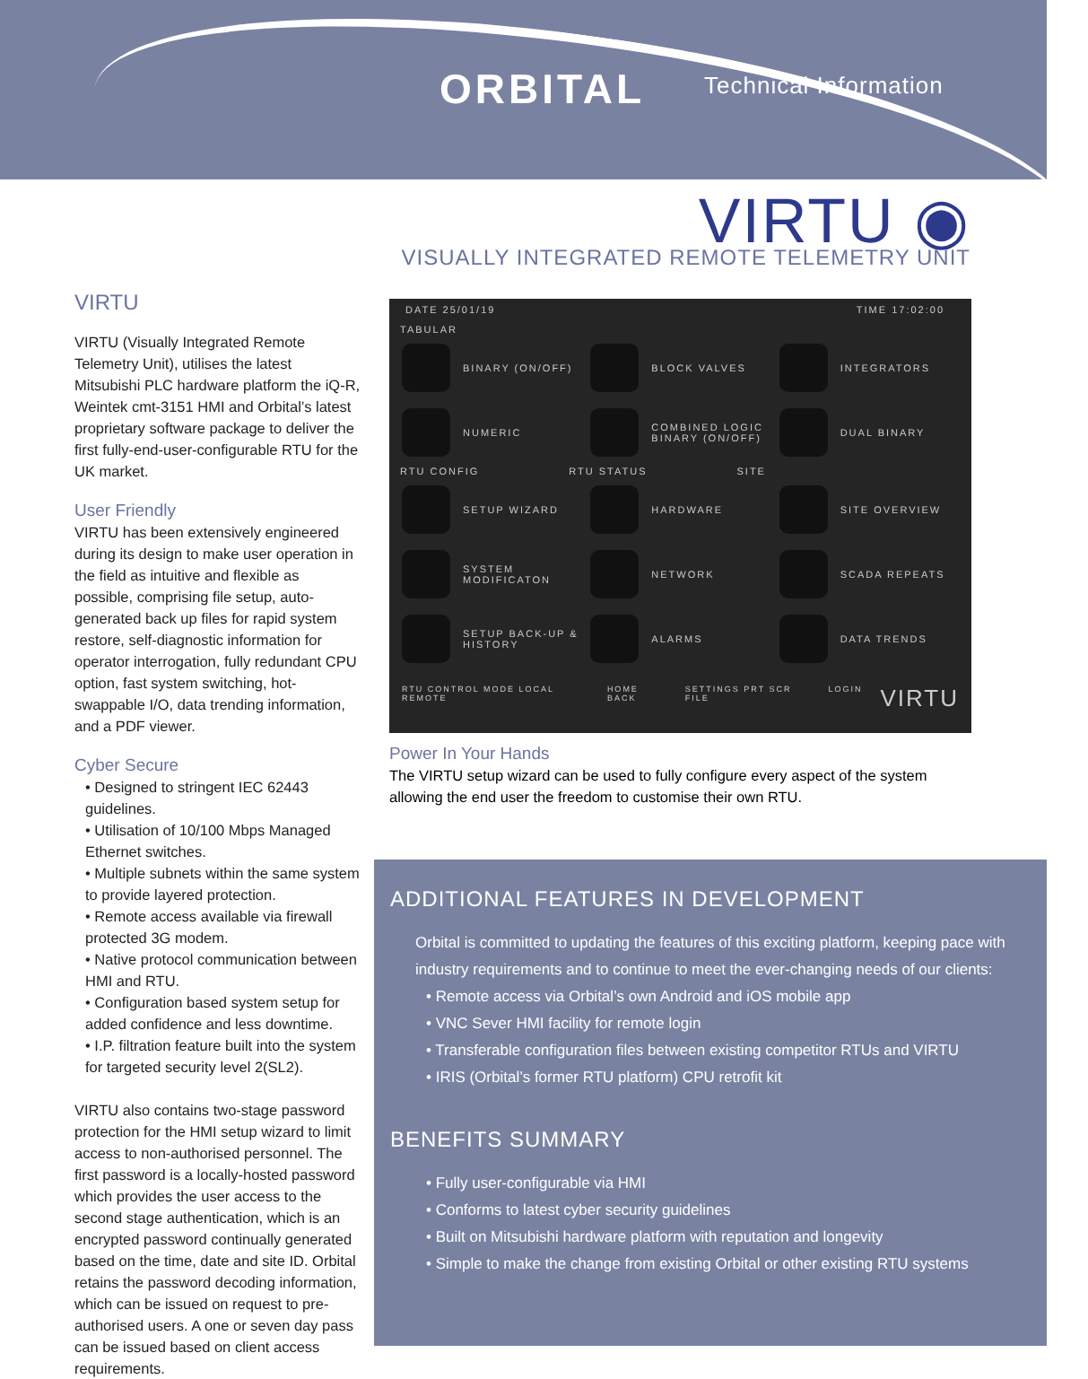ORBITAL Technical Information
VIRTU ◉
VISUALLY INTEGRATED REMOTE TELEMETRY UNIT
VIRTU
VIRTU (Visually Integrated Remote Telemetry Unit), utilises the latest Mitsubishi PLC hardware platform the iQ-R, Weintek cmt-3151 HMI and Orbital’s latest proprietary software package to deliver the first fully-end-user-configurable RTU for the UK market.
User Friendly
VIRTU has been extensively engineered during its design to make user operation in the field as intuitive and flexible as possible, comprising file setup, auto-generated back up files for rapid system restore, self-diagnostic information for operator interrogation, fully redundant CPU option, fast system switching, hot-swappable I/O, data trending information, and a PDF viewer.
Cyber Secure
• Designed to stringent IEC 62443 guidelines.
• Utilisation of 10/100 Mbps Managed Ethernet switches.
• Multiple subnets within the same system to provide layered protection.
• Remote access available via firewall protected 3G modem.
• Native protocol communication between HMI and RTU.
• Configuration based system setup for added confidence and less downtime.
• I.P. filtration feature built into the system for targeted security level 2(SL2).
VIRTU also contains two-stage password protection for the HMI setup wizard to limit access to non-authorised personnel. The first password is a locally-hosted password which provides the user access to the second stage authentication, which is an encrypted password continually generated based on the time, date and site ID. Orbital retains the password decoding information, which can be issued on request to pre-authorised users. A one or seven day pass can be issued based on client access requirements.
DATE 25/01/19 TIME 17:02:00
TABULAR
BINARY (ON/OFF)
BLOCK VALVES
INTEGRATORS
NUMERIC
COMBINED LOGIC BINARY (ON/OFF)
DUAL BINARY
RTU CONFIG RTU STATUS SITE
SETUP WIZARD
HARDWARE
SITE OVERVIEW
SYSTEM MODIFICATON
NETWORK
SCADA REPEATS
SETUP BACK-UP & HISTORY
ALARMS
DATA TRENDS
RTU CONTROL MODE LOCAL REMOTE HOME BACK SETTINGS PRT SCR FILE LOGIN VIRTU
Power In Your Hands
The VIRTU setup wizard can be used to fully configure every aspect of the system allowing the end user the freedom to customise their own RTU.
ADDITIONAL FEATURES IN DEVELOPMENT
Orbital is committed to updating the features of this exciting platform, keeping pace with industry requirements and to continue to meet the ever-changing needs of our clients:
• Remote access via Orbital’s own Android and iOS mobile app
• VNC Sever HMI facility for remote login
• Transferable configuration files between existing competitor RTUs and VIRTU
• IRIS (Orbital’s former RTU platform) CPU retrofit kit
BENEFITS SUMMARY
• Fully user-configurable via HMI
• Conforms to latest cyber security guidelines
• Built on Mitsubishi hardware platform with reputation and longevity
• Simple to make the change from existing Orbital or other existing RTU systems